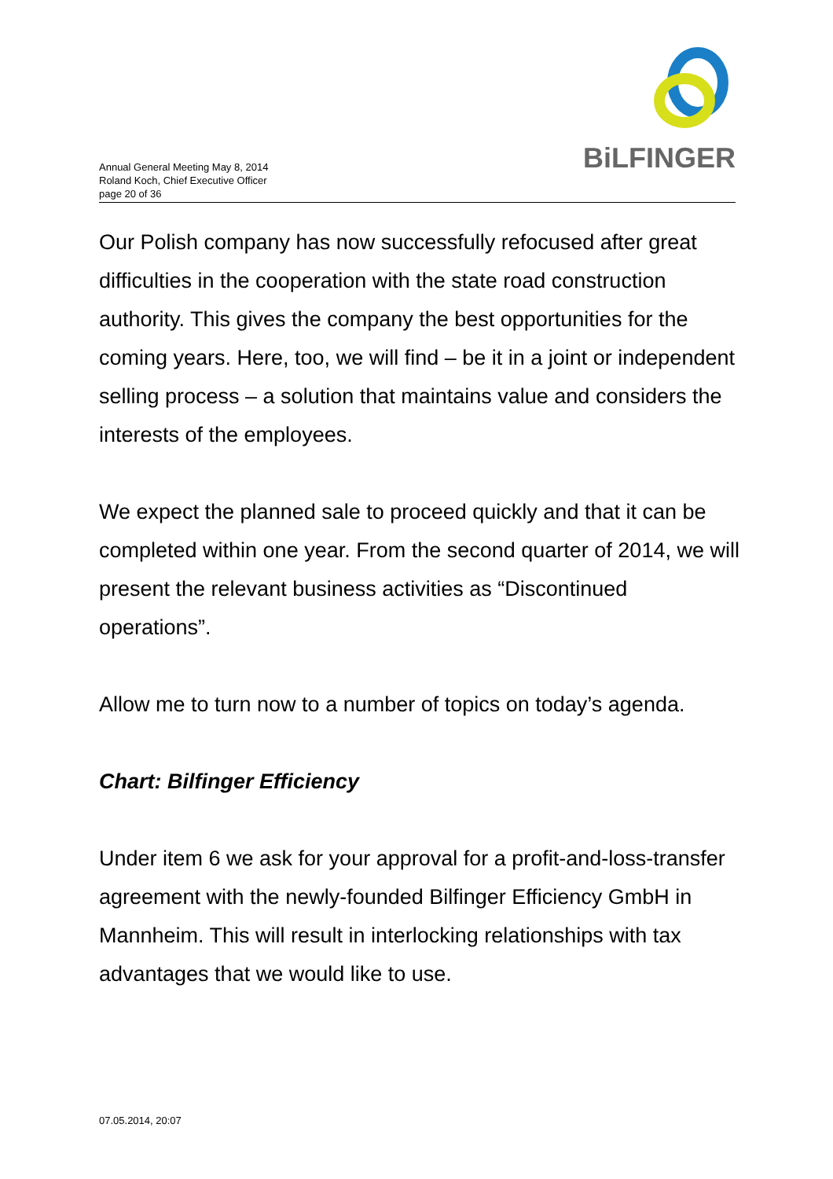BiLFINGER
Annual General Meeting May 8, 2014
Roland Koch, Chief Executive Officer
page 20 of 36
Our Polish company has now successfully refocused after great difficulties in the cooperation with the state road construction authority. This gives the company the best opportunities for the coming years. Here, too, we will find – be it in a joint or independent selling process – a solution that maintains value and considers the interests of the employees.
We expect the planned sale to proceed quickly and that it can be completed within one year. From the second quarter of 2014, we will present the relevant business activities as “Discontinued operations”.
Allow me to turn now to a number of topics on today’s agenda.
Chart: Bilfinger Efficiency
Under item 6 we ask for your approval for a profit-and-loss-transfer agreement with the newly-founded Bilfinger Efficiency GmbH in Mannheim. This will result in interlocking relationships with tax advantages that we would like to use.
07.05.2014, 20:07